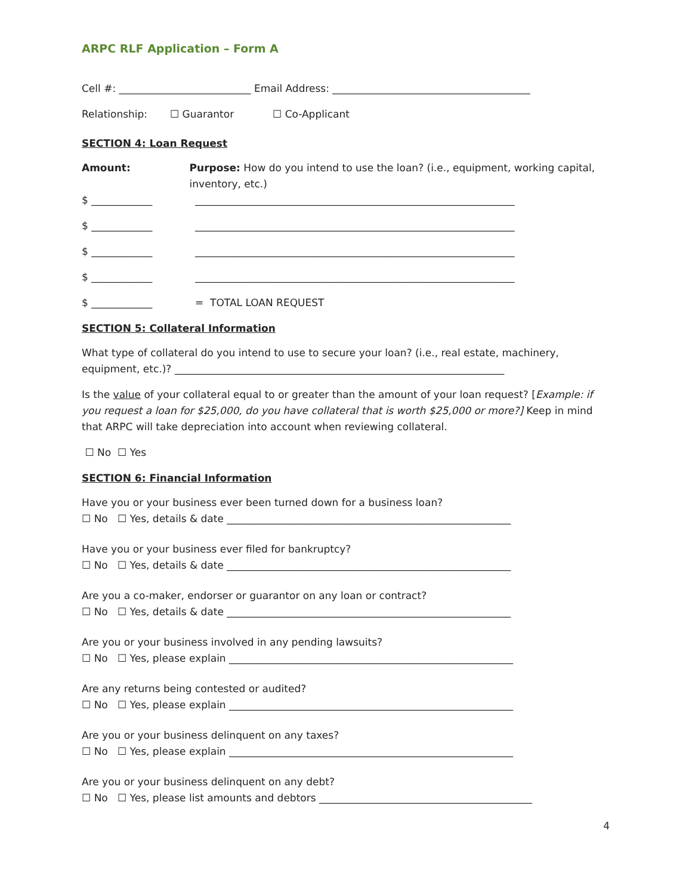ARPC RLF Application – Form A
Cell #: __________________________ Email Address: _______________________________________
Relationship: ☐ Guarantor ☐ Co-Applicant
SECTION 4: Loan Request
Amount: Purpose: How do you intend to use the loan? (i.e., equipment, working capital, inventory, etc.)
$ ____________ _______________________________________________________________
$ ____________ _______________________________________________________________
$ ____________ _______________________________________________________________
$ ____________ _______________________________________________________________
$ ____________ = TOTAL LOAN REQUEST
SECTION 5: Collateral Information
What type of collateral do you intend to use to secure your loan? (i.e., real estate, machinery, equipment, etc.)? _________________________________________________________________
Is the value of your collateral equal to or greater than the amount of your loan request? [Example: if you request a loan for $25,000, do you have collateral that is worth $25,000 or more?] Keep in mind that ARPC will take depreciation into account when reviewing collateral.
☐ No ☐ Yes
SECTION 6: Financial Information
Have you or your business ever been turned down for a business loan?
☐ No ☐ Yes, details & date ________________________________________________________
Have you or your business ever filed for bankruptcy?
☐ No ☐ Yes, details & date ________________________________________________________
Are you a co-maker, endorser or guarantor on any loan or contract?
☐ No ☐ Yes, details & date ________________________________________________________
Are you or your business involved in any pending lawsuits?
☐ No ☐ Yes, please explain ________________________________________________________
Are any returns being contested or audited?
☐ No ☐ Yes, please explain ________________________________________________________
Are you or your business delinquent on any taxes?
☐ No ☐ Yes, please explain ________________________________________________________
Are you or your business delinquent on any debt?
☐ No ☐ Yes, please list amounts and debtors __________________________________________
4